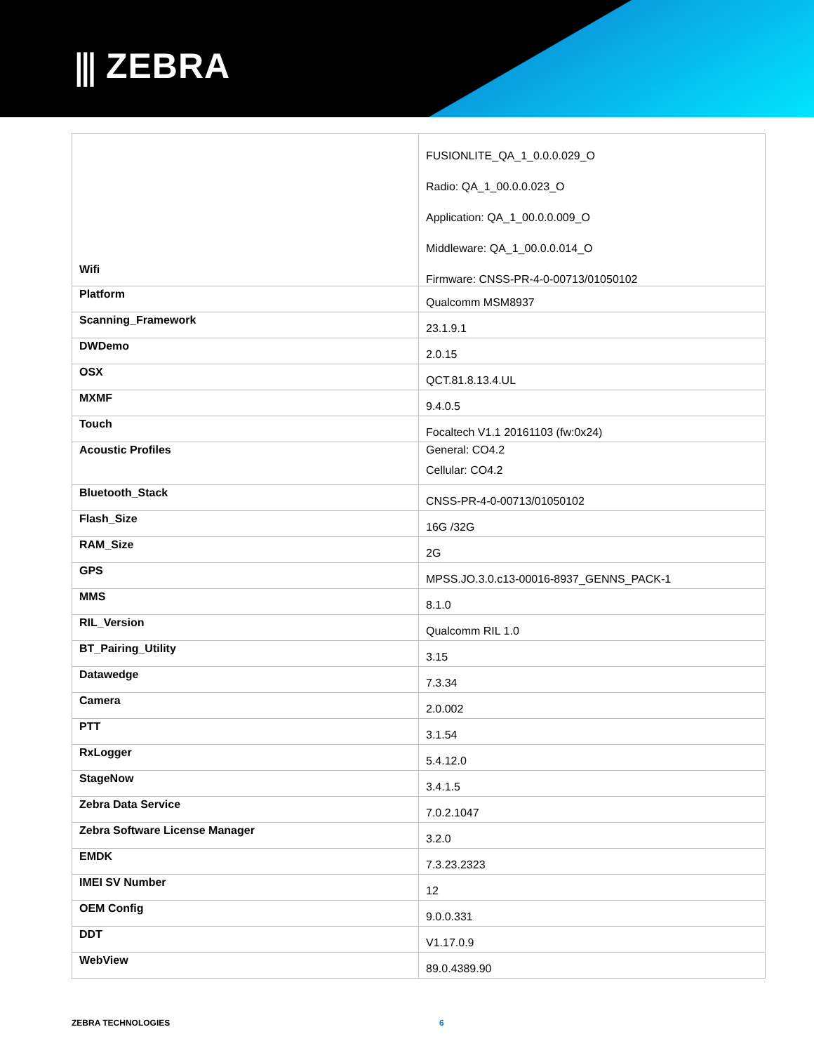⫼ ZEBRA
| Wifi | FUSIONLITE_QA_1_0.0.0.029_O Radio: QA_1_00.0.0.023_O Application: QA_1_00.0.0.009_O Middleware: QA_1_00.0.0.014_O Firmware: CNSS-PR-4-0-00713/01050102 |
| Platform | Qualcomm MSM8937 |
| Scanning_Framework | 23.1.9.1 |
| DWDemo | 2.0.15 |
| OSX | QCT.81.8.13.4.UL |
| MXMF | 9.4.0.5 |
| Touch | Focaltech V1.1 20161103 (fw:0x24) |
| Acoustic Profiles | General: CO4.2 Cellular: CO4.2 |
| Bluetooth_Stack | CNSS-PR-4-0-00713/01050102 |
| Flash_Size | 16G /32G |
| RAM_Size | 2G |
| GPS | MPSS.JO.3.0.c13-00016-8937_GENNS_PACK-1 |
| MMS | 8.1.0 |
| RIL_Version | Qualcomm RIL 1.0 |
| BT_Pairing_Utility | 3.15 |
| Datawedge | 7.3.34 |
| Camera | 2.0.002 |
| PTT | 3.1.54 |
| RxLogger | 5.4.12.0 |
| StageNow | 3.4.1.5 |
| Zebra Data Service | 7.0.2.1047 |
| Zebra Software License Manager | 3.2.0 |
| EMDK | 7.3.23.2323 |
| IMEI SV Number | 12 |
| OEM Config | 9.0.0.331 |
| DDT | V1.17.0.9 |
| WebView | 89.0.4389.90 |
ZEBRA TECHNOLOGIES 6